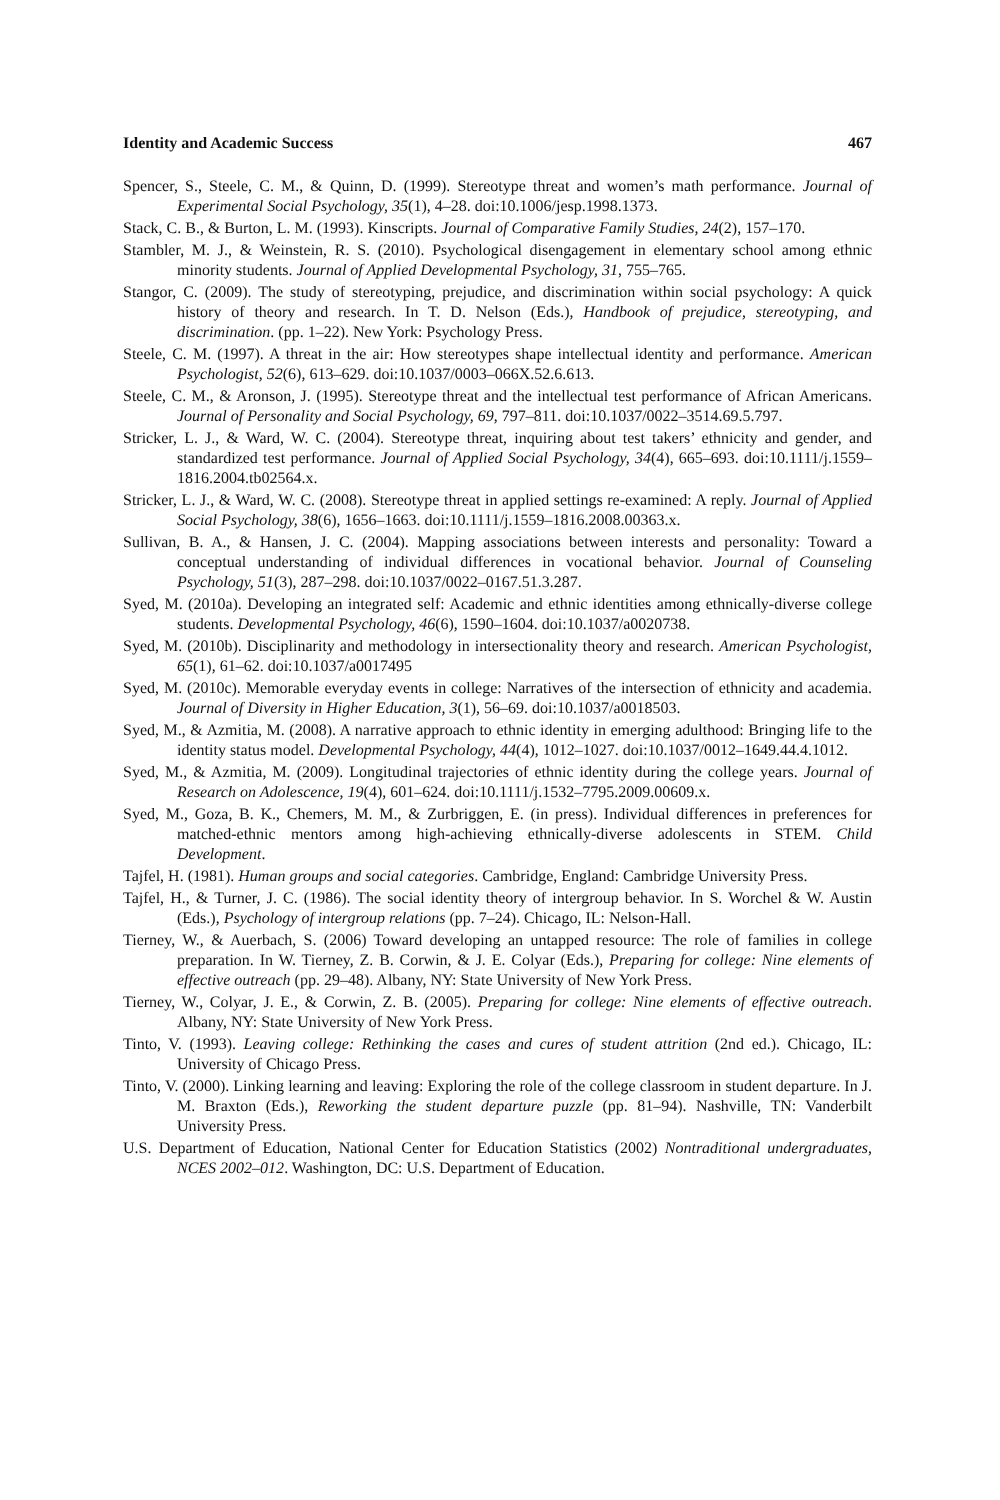Identity and Academic Success 467
Spencer, S., Steele, C. M., & Quinn, D. (1999). Stereotype threat and women’s math performance. Journal of Experimental Social Psychology, 35(1), 4–28. doi:10.1006/jesp.1998.1373.
Stack, C. B., & Burton, L. M. (1993). Kinscripts. Journal of Comparative Family Studies, 24(2), 157–170.
Stambler, M. J., & Weinstein, R. S. (2010). Psychological disengagement in elementary school among ethnic minority students. Journal of Applied Developmental Psychology, 31, 755–765.
Stangor, C. (2009). The study of stereotyping, prejudice, and discrimination within social psychology: A quick history of theory and research. In T. D. Nelson (Eds.), Handbook of prejudice, stereotyping, and discrimination. (pp. 1–22). New York: Psychology Press.
Steele, C. M. (1997). A threat in the air: How stereotypes shape intellectual identity and performance. American Psychologist, 52(6), 613–629. doi:10.1037/0003–066X.52.6.613.
Steele, C. M., & Aronson, J. (1995). Stereotype threat and the intellectual test performance of African Americans. Journal of Personality and Social Psychology, 69, 797–811. doi:10.1037/0022–3514.69.5.797.
Stricker, L. J., & Ward, W. C. (2004). Stereotype threat, inquiring about test takers’ ethnicity and gender, and standardized test performance. Journal of Applied Social Psychology, 34(4), 665–693. doi:10.1111/j.1559–1816.2004.tb02564.x.
Stricker, L. J., & Ward, W. C. (2008). Stereotype threat in applied settings re-examined: A reply. Journal of Applied Social Psychology, 38(6), 1656–1663. doi:10.1111/j.1559–1816.2008.00363.x.
Sullivan, B. A., & Hansen, J. C. (2004). Mapping associations between interests and personality: Toward a conceptual understanding of individual differences in vocational behavior. Journal of Counseling Psychology, 51(3), 287–298. doi:10.1037/0022–0167.51.3.287.
Syed, M. (2010a). Developing an integrated self: Academic and ethnic identities among ethnically-diverse college students. Developmental Psychology, 46(6), 1590–1604. doi:10.1037/a0020738.
Syed, M. (2010b). Disciplinarity and methodology in intersectionality theory and research. American Psychologist, 65(1), 61–62. doi:10.1037/a0017495
Syed, M. (2010c). Memorable everyday events in college: Narratives of the intersection of ethnicity and academia. Journal of Diversity in Higher Education, 3(1), 56–69. doi:10.1037/a0018503.
Syed, M., & Azmitia, M. (2008). A narrative approach to ethnic identity in emerging adulthood: Bringing life to the identity status model. Developmental Psychology, 44(4), 1012–1027. doi:10.1037/0012–1649.44.4.1012.
Syed, M., & Azmitia, M. (2009). Longitudinal trajectories of ethnic identity during the college years. Journal of Research on Adolescence, 19(4), 601–624. doi:10.1111/j.1532–7795.2009.00609.x.
Syed, M., Goza, B. K., Chemers, M. M., & Zurbriggen, E. (in press). Individual differences in preferences for matched-ethnic mentors among high-achieving ethnically-diverse adolescents in STEM. Child Development.
Tajfel, H. (1981). Human groups and social categories. Cambridge, England: Cambridge University Press.
Tajfel, H., & Turner, J. C. (1986). The social identity theory of intergroup behavior. In S. Worchel & W. Austin (Eds.), Psychology of intergroup relations (pp. 7–24). Chicago, IL: Nelson-Hall.
Tierney, W., & Auerbach, S. (2006) Toward developing an untapped resource: The role of families in college preparation. In W. Tierney, Z. B. Corwin, & J. E. Colyar (Eds.), Preparing for college: Nine elements of effective outreach (pp. 29–48). Albany, NY: State University of New York Press.
Tierney, W., Colyar, J. E., & Corwin, Z. B. (2005). Preparing for college: Nine elements of effective outreach. Albany, NY: State University of New York Press.
Tinto, V. (1993). Leaving college: Rethinking the cases and cures of student attrition (2nd ed.). Chicago, IL: University of Chicago Press.
Tinto, V. (2000). Linking learning and leaving: Exploring the role of the college classroom in student departure. In J. M. Braxton (Eds.), Reworking the student departure puzzle (pp. 81–94). Nashville, TN: Vanderbilt University Press.
U.S. Department of Education, National Center for Education Statistics (2002) Nontraditional undergraduates, NCES 2002–012. Washington, DC: U.S. Department of Education.